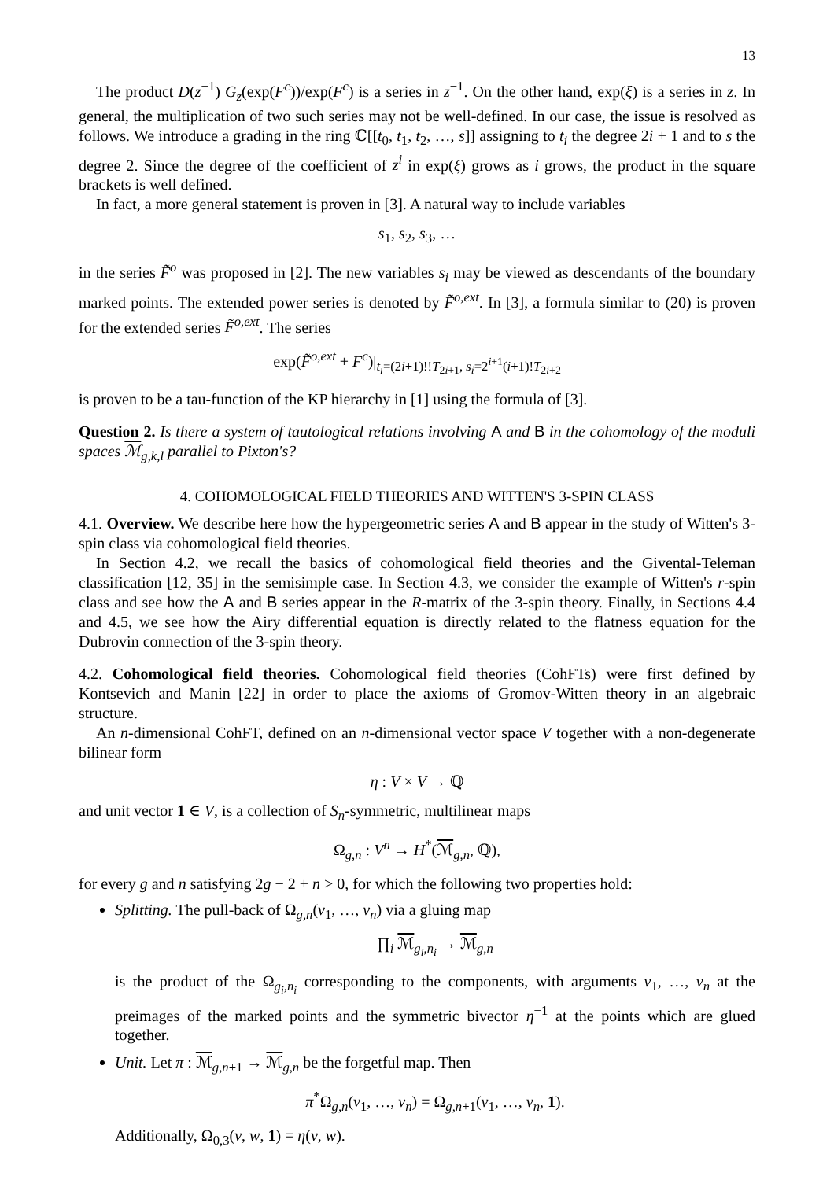13
The product D(z<sup>−1</sup>) G<sub>z</sub>(exp(F<sup>c</sup>))/exp(F<sup>c</sup>) is a series in z<sup>−1</sup>. On the other hand, exp(ξ) is a series in z. In general, the multiplication of two such series may not be well-defined. In our case, the issue is resolved as follows. We introduce a grading in the ring ℂ[[t<sub>0</sub>, t<sub>1</sub>, t<sub>2</sub>, …, s]] assigning to t<sub>i</sub> the degree 2i + 1 and to s the degree 2. Since the degree of the coefficient of z<sup>i</sup> in exp(ξ) grows as i grows, the product in the square brackets is well defined.
In fact, a more general statement is proven in [3]. A natural way to include variables
s<sub>1</sub>, s<sub>2</sub>, s<sub>3</sub>, …
in the series F̃<sup>o</sup> was proposed in [2]. The new variables s<sub>i</sub> may be viewed as descendants of the boundary marked points. The extended power series is denoted by F̃<sup>o,ext</sup>. In [3], a formula similar to (20) is proven for the extended series F̃<sup>o,ext</sup>. The series
exp(F̃<sup>o,ext</sup> + F<sup>c</sup>)|<sub>t<sub>i</sub>=(2i+1)!!T<sub>2i+1</sub>, s<sub>i</sub>=2<sup>i+1</sup>(i+1)!T<sub>2i+2</sub></sub>
is proven to be a tau-function of the KP hierarchy in [1] using the formula of [3].
Question 2. Is there a system of tautological relations involving A and B in the cohomology of the moduli spaces ℳ<sub>g,k,l</sub> parallel to Pixton's?
4. COHOMOLOGICAL FIELD THEORIES AND WITTEN'S 3-SPIN CLASS
4.1. Overview. We describe here how the hypergeometric series A and B appear in the study of Witten's 3-spin class via cohomological field theories.
In Section 4.2, we recall the basics of cohomological field theories and the Givental-Teleman classification [12, 35] in the semisimple case. In Section 4.3, we consider the example of Witten's r-spin class and see how the A and B series appear in the R-matrix of the 3-spin theory. Finally, in Sections 4.4 and 4.5, we see how the Airy differential equation is directly related to the flatness equation for the Dubrovin connection of the 3-spin theory.
4.2. Cohomological field theories. Cohomological field theories (CohFTs) were first defined by Kontsevich and Manin [22] in order to place the axioms of Gromov-Witten theory in an algebraic structure.
An n-dimensional CohFT, defined on an n-dimensional vector space V together with a non-degenerate bilinear form
η : V × V → ℚ
and unit vector 1 ∈ V, is a collection of S<sub>n</sub>-symmetric, multilinear maps
Ω<sub>g,n</sub> : V<sup>n</sup> → H<sup>*</sup>(ℳ<sub>g,n</sub>, ℚ),
for every g and n satisfying 2g − 2 + n > 0, for which the following two properties hold:
Splitting. The pull-back of Ω<sub>g,n</sub>(v<sub>1</sub>, …, v<sub>n</sub>) via a gluing map
∏<sub>i</sub> ℳ<sub>g<sub>i</sub>,n<sub>i</sub></sub> → ℳ<sub>g,n</sub>
is the product of the Ω<sub>g<sub>i</sub>,n<sub>i</sub></sub> corresponding to the components, with arguments v<sub>1</sub>, …, v<sub>n</sub> at the preimages of the marked points and the symmetric bivector η<sup>−1</sup> at the points which are glued together.
Unit. Let π : ℳ<sub>g,n+1</sub> → ℳ<sub>g,n</sub> be the forgetful map. Then
π<sup>*</sup>Ω<sub>g,n</sub>(v<sub>1</sub>, …, v<sub>n</sub>) = Ω<sub>g,n+1</sub>(v<sub>1</sub>, …, v<sub>n</sub>, 1).
Additionally, Ω<sub>0,3</sub>(v, w, 1) = η(v, w).